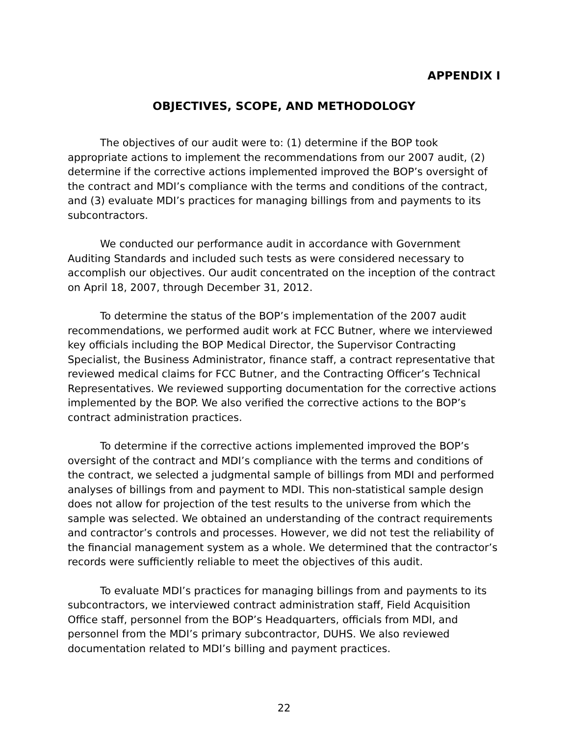APPENDIX I
OBJECTIVES, SCOPE, AND METHODOLOGY
The objectives of our audit were to: (1) determine if the BOP took appropriate actions to implement the recommendations from our 2007 audit, (2) determine if the corrective actions implemented improved the BOP’s oversight of the contract and MDI’s compliance with the terms and conditions of the contract, and (3) evaluate MDI’s practices for managing billings from and payments to its subcontractors.
We conducted our performance audit in accordance with Government Auditing Standards and included such tests as were considered necessary to accomplish our objectives. Our audit concentrated on the inception of the contract on April 18, 2007, through December 31, 2012.
To determine the status of the BOP’s implementation of the 2007 audit recommendations, we performed audit work at FCC Butner, where we interviewed key officials including the BOP Medical Director, the Supervisor Contracting Specialist, the Business Administrator, finance staff, a contract representative that reviewed medical claims for FCC Butner, and the Contracting Officer’s Technical Representatives. We reviewed supporting documentation for the corrective actions implemented by the BOP. We also verified the corrective actions to the BOP’s contract administration practices.
To determine if the corrective actions implemented improved the BOP’s oversight of the contract and MDI’s compliance with the terms and conditions of the contract, we selected a judgmental sample of billings from MDI and performed analyses of billings from and payment to MDI. This non-statistical sample design does not allow for projection of the test results to the universe from which the sample was selected. We obtained an understanding of the contract requirements and contractor’s controls and processes. However, we did not test the reliability of the financial management system as a whole. We determined that the contractor’s records were sufficiently reliable to meet the objectives of this audit.
To evaluate MDI’s practices for managing billings from and payments to its subcontractors, we interviewed contract administration staff, Field Acquisition Office staff, personnel from the BOP’s Headquarters, officials from MDI, and personnel from the MDI’s primary subcontractor, DUHS. We also reviewed documentation related to MDI’s billing and payment practices.
22